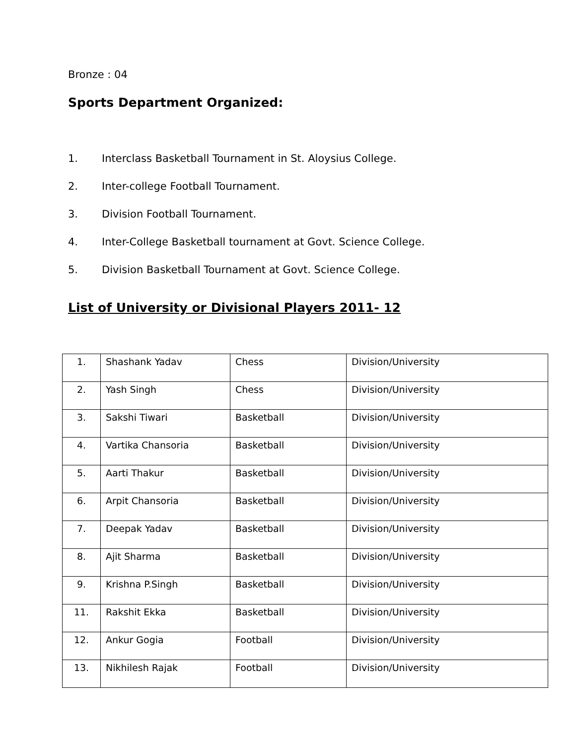Bronze : 04
Sports Department Organized:
1. Interclass Basketball Tournament in St. Aloysius College.
2. Inter-college Football Tournament.
3. Division Football Tournament.
4. Inter-College Basketball tournament at Govt. Science College.
5. Division Basketball Tournament at Govt. Science College.
List of University or Divisional Players 2011- 12
| 1. | Shashank Yadav | Chess | Division/University |
| 2. | Yash Singh | Chess | Division/University |
| 3. | Sakshi Tiwari | Basketball | Division/University |
| 4. | Vartika Chansoria | Basketball | Division/University |
| 5. | Aarti Thakur | Basketball | Division/University |
| 6. | Arpit Chansoria | Basketball | Division/University |
| 7. | Deepak Yadav | Basketball | Division/University |
| 8. | Ajit Sharma | Basketball | Division/University |
| 9. | Krishna P.Singh | Basketball | Division/University |
| 11. | Rakshit Ekka | Basketball | Division/University |
| 12. | Ankur Gogia | Football | Division/University |
| 13. | Nikhilesh Rajak | Football | Division/University |